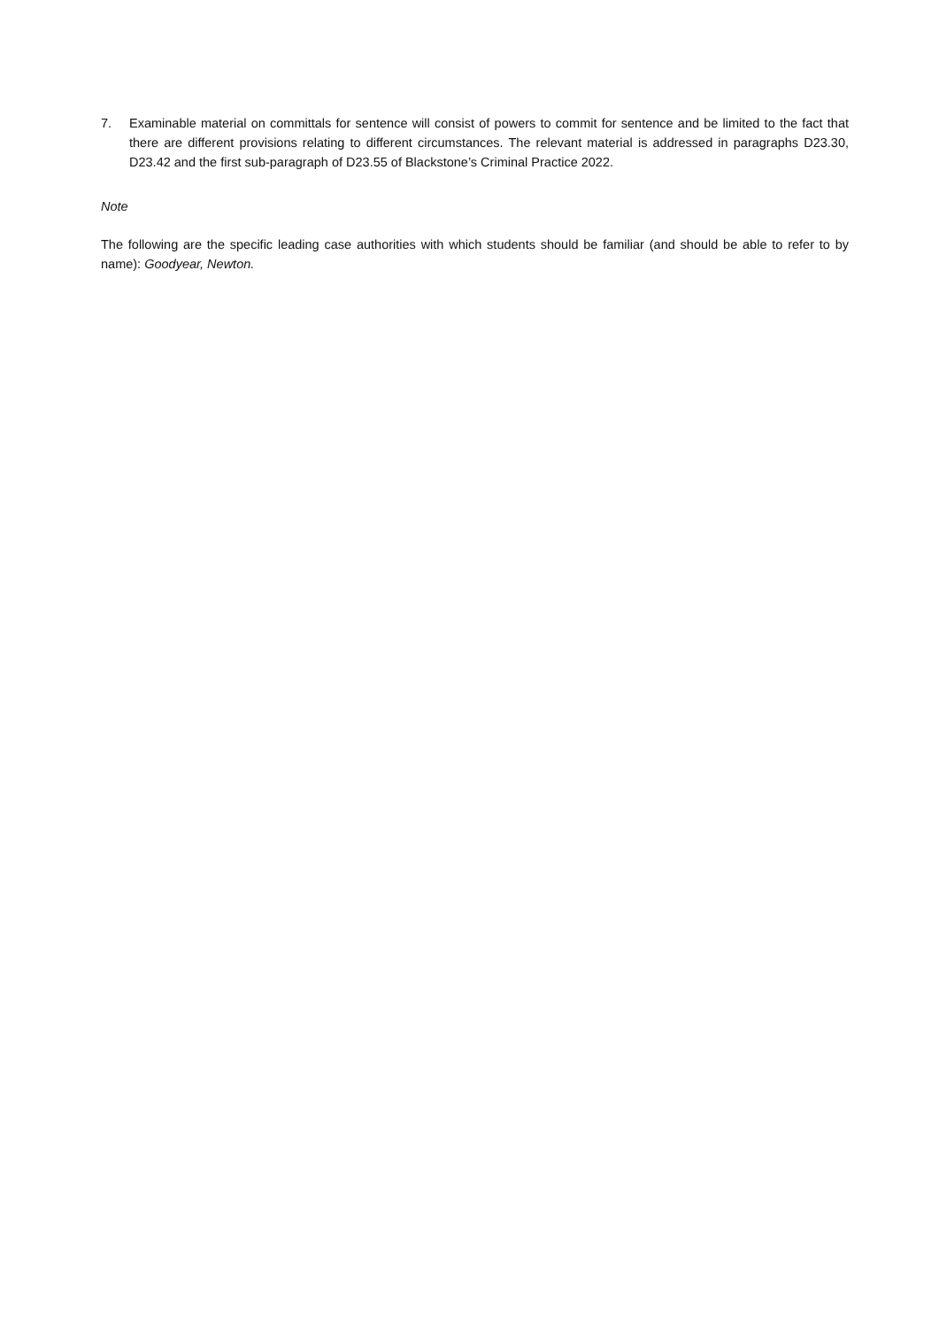7. Examinable material on committals for sentence will consist of powers to commit for sentence and be limited to the fact that there are different provisions relating to different circumstances. The relevant material is addressed in paragraphs D23.30, D23.42 and the first sub-paragraph of D23.55 of Blackstone’s Criminal Practice 2022.
Note
The following are the specific leading case authorities with which students should be familiar (and should be able to refer to by name): Goodyear, Newton.